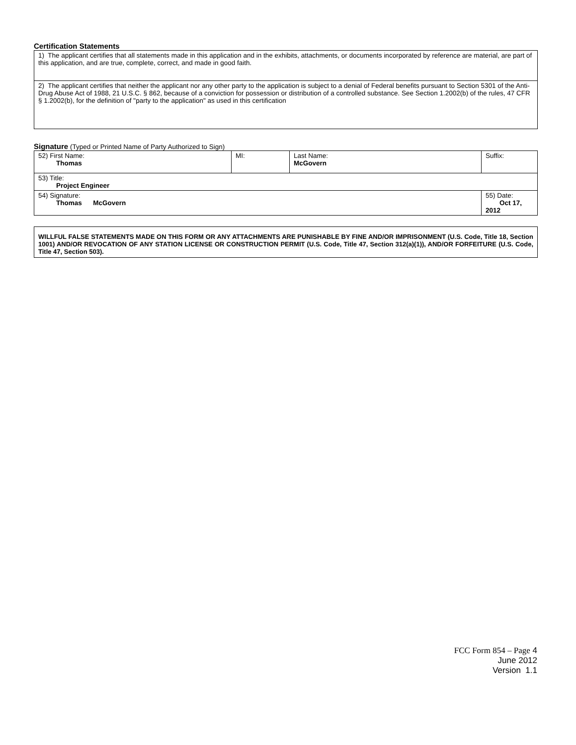Certification Statements
| 1) The applicant certifies that all statements made in this application and in the exhibits, attachments, or documents incorporated by reference are material, are part of this application, and are true, complete, correct, and made in good faith. |
| 2) The applicant certifies that neither the applicant nor any other party to the application is subject to a denial of Federal benefits pursuant to Section 5301 of the Anti-Drug Abuse Act of 1988, 21 U.S.C. § 862, because of a conviction for possession or distribution of a controlled substance. See Section 1.2002(b) of the rules, 47 CFR § 1.2002(b), for the definition of "party to the application" as used in this certification |
Signature (Typed or Printed Name of Party Authorized to Sign)
| 52) First Name: Thomas | MI: | Last Name: McGovern | Suffix: |
| 53) Title: Project Engineer | | | |
| 54) Signature: Thomas McGovern | | | 55) Date: Oct 17, 2012 |
| WILLFUL FALSE STATEMENTS MADE ON THIS FORM OR ANY ATTACHMENTS ARE PUNISHABLE BY FINE AND/OR IMPRISONMENT (U.S. Code, Title 18, Section 1001) AND/OR REVOCATION OF ANY STATION LICENSE OR CONSTRUCTION PERMIT (U.S. Code, Title 47, Section 312(a)(1)), AND/OR FORFEITURE (U.S. Code, Title 47, Section 503). |
FCC Form 854 – Page 4
June 2012
Version 1.1